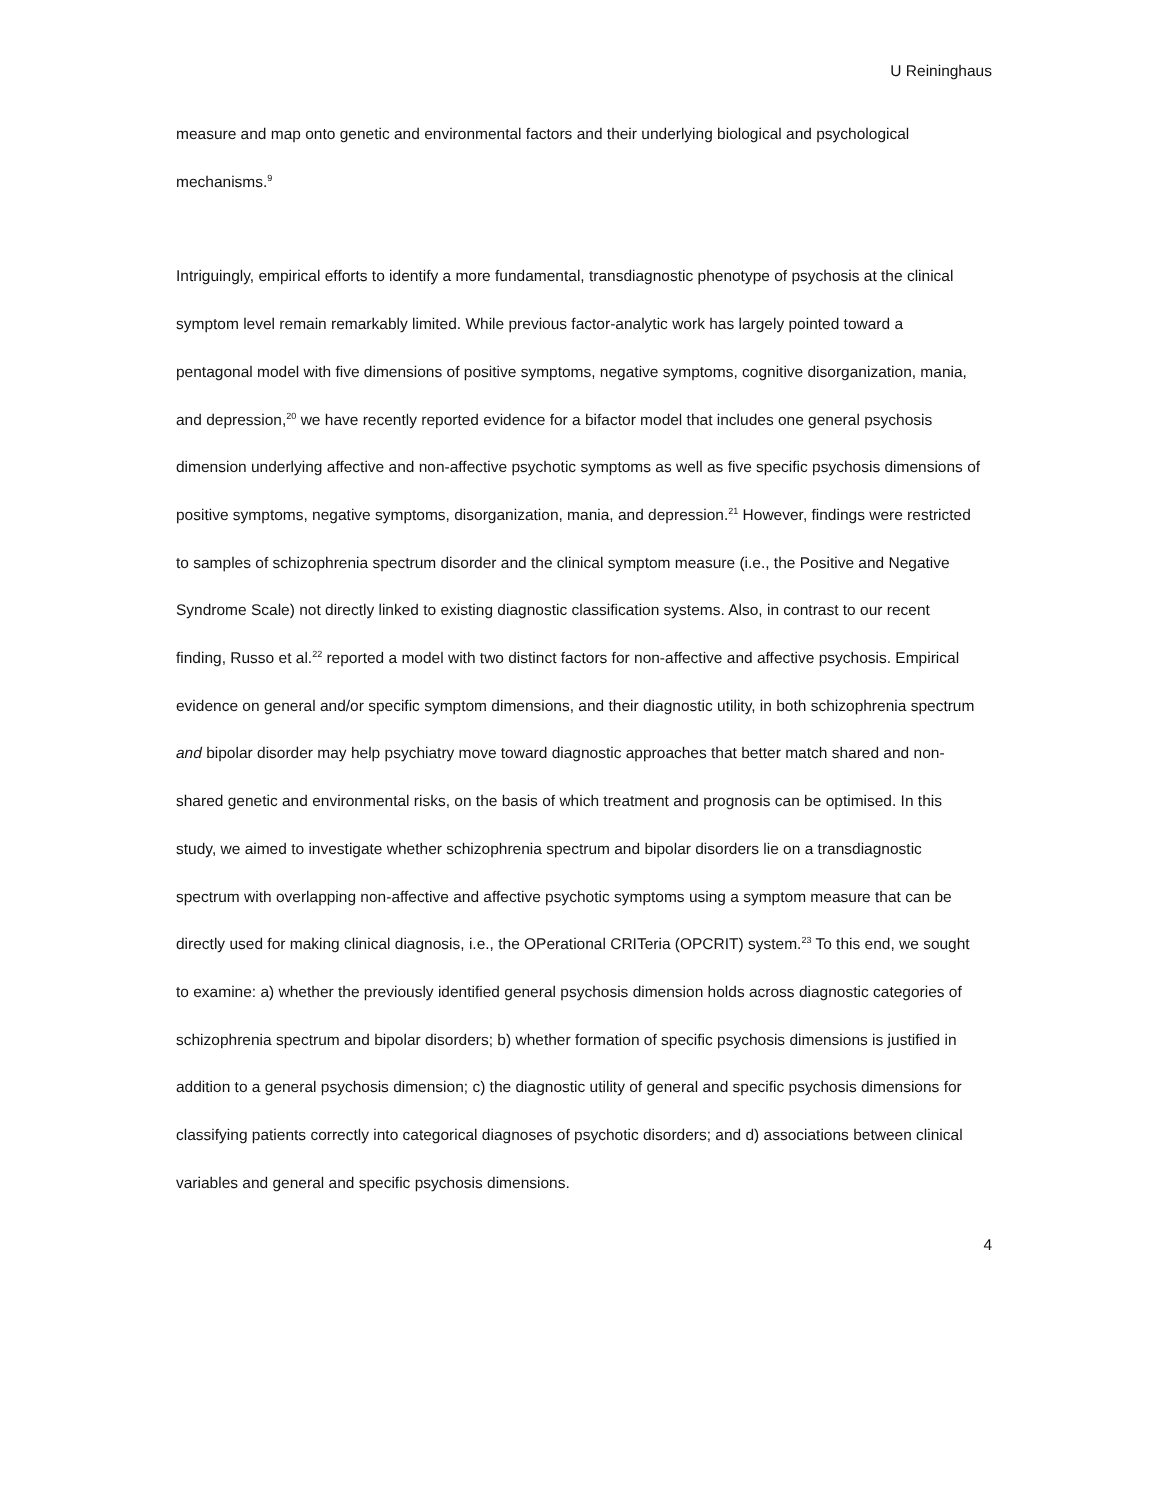U Reininghaus
measure and map onto genetic and environmental factors and their underlying biological and psychological mechanisms.<sup>9</sup>
Intriguingly, empirical efforts to identify a more fundamental, transdiagnostic phenotype of psychosis at the clinical symptom level remain remarkably limited. While previous factor-analytic work has largely pointed toward a pentagonal model with five dimensions of positive symptoms, negative symptoms, cognitive disorganization, mania, and depression,<sup>20</sup> we have recently reported evidence for a bifactor model that includes one general psychosis dimension underlying affective and non-affective psychotic symptoms as well as five specific psychosis dimensions of positive symptoms, negative symptoms, disorganization, mania, and depression.<sup>21</sup> However, findings were restricted to samples of schizophrenia spectrum disorder and the clinical symptom measure (i.e., the Positive and Negative Syndrome Scale) not directly linked to existing diagnostic classification systems. Also, in contrast to our recent finding, Russo et al.<sup>22</sup> reported a model with two distinct factors for non-affective and affective psychosis. Empirical evidence on general and/or specific symptom dimensions, and their diagnostic utility, in both schizophrenia spectrum and bipolar disorder may help psychiatry move toward diagnostic approaches that better match shared and non-shared genetic and environmental risks, on the basis of which treatment and prognosis can be optimised. In this study, we aimed to investigate whether schizophrenia spectrum and bipolar disorders lie on a transdiagnostic spectrum with overlapping non-affective and affective psychotic symptoms using a symptom measure that can be directly used for making clinical diagnosis, i.e., the OPerational CRITeria (OPCRIT) system.<sup>23</sup> To this end, we sought to examine: a) whether the previously identified general psychosis dimension holds across diagnostic categories of schizophrenia spectrum and bipolar disorders; b) whether formation of specific psychosis dimensions is justified in addition to a general psychosis dimension; c) the diagnostic utility of general and specific psychosis dimensions for classifying patients correctly into categorical diagnoses of psychotic disorders; and d) associations between clinical variables and general and specific psychosis dimensions.
4